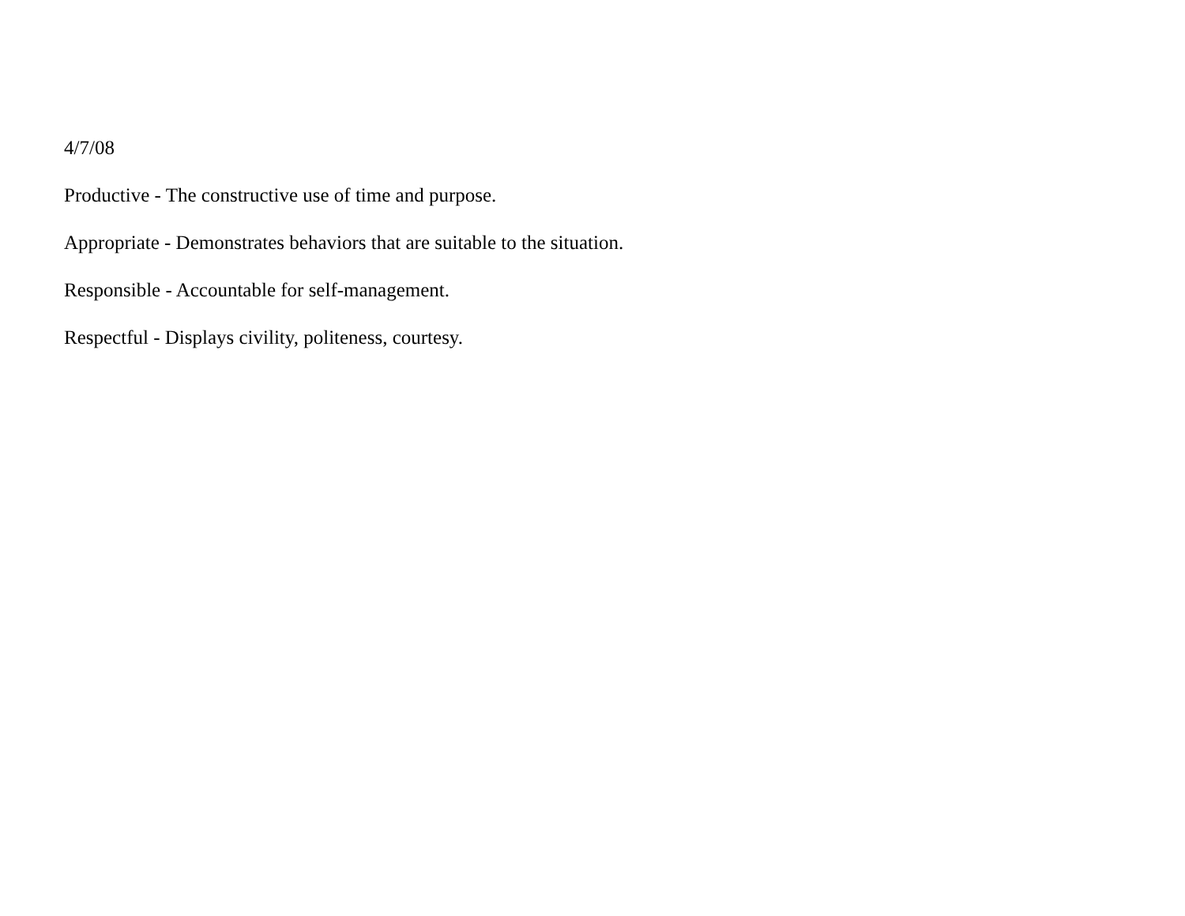4/7/08
Productive - The constructive use of time and purpose.
Appropriate - Demonstrates behaviors that are suitable to the situation.
Responsible - Accountable for self-management.
Respectful - Displays civility, politeness, courtesy.